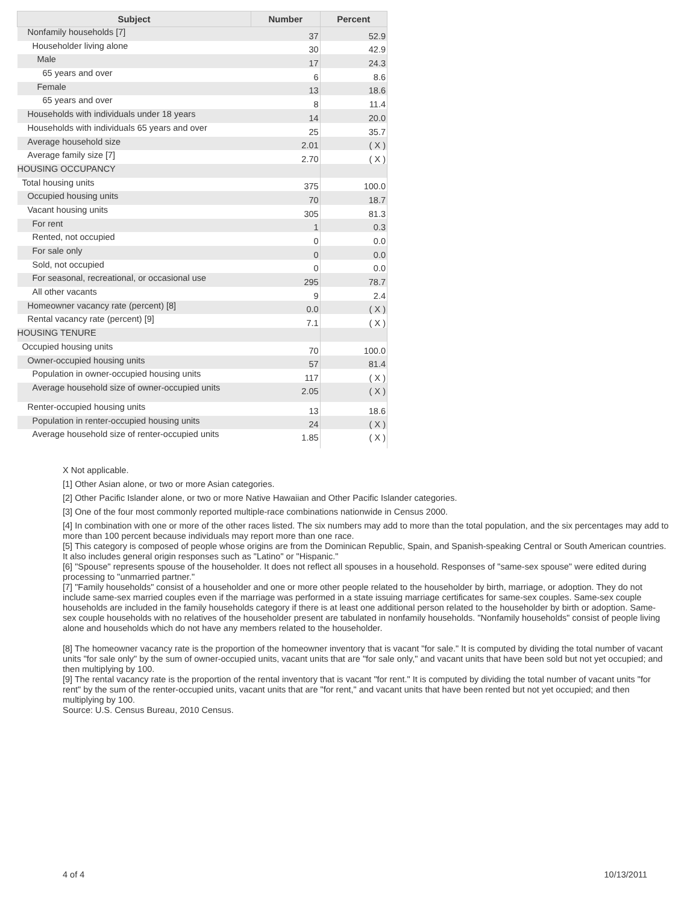| Subject | Number | Percent |
| --- | --- | --- |
| Nonfamily households [7] | 37 | 52.9 |
| Householder living alone | 30 | 42.9 |
| Male | 17 | 24.3 |
| 65 years and over | 6 | 8.6 |
| Female | 13 | 18.6 |
| 65 years and over | 8 | 11.4 |
| Households with individuals under 18 years | 14 | 20.0 |
| Households with individuals 65 years and over | 25 | 35.7 |
| Average household size | 2.01 | ( X ) |
| Average family size [7] | 2.70 | ( X ) |
| HOUSING OCCUPANCY | | |
| Total housing units | 375 | 100.0 |
| Occupied housing units | 70 | 18.7 |
| Vacant housing units | 305 | 81.3 |
| For rent | 1 | 0.3 |
| Rented, not occupied | 0 | 0.0 |
| For sale only | 0 | 0.0 |
| Sold, not occupied | 0 | 0.0 |
| For seasonal, recreational, or occasional use | 295 | 78.7 |
| All other vacants | 9 | 2.4 |
| Homeowner vacancy rate (percent) [8] | 0.0 | ( X ) |
| Rental vacancy rate (percent) [9] | 7.1 | ( X ) |
| HOUSING TENURE | | |
| Occupied housing units | 70 | 100.0 |
| Owner-occupied housing units | 57 | 81.4 |
| Population in owner-occupied housing units | 117 | ( X ) |
| Average household size of owner-occupied units | 2.05 | ( X ) |
| Renter-occupied housing units | 13 | 18.6 |
| Population in renter-occupied housing units | 24 | ( X ) |
| Average household size of renter-occupied units | 1.85 | ( X ) |
X Not applicable.
[1] Other Asian alone, or two or more Asian categories.
[2] Other Pacific Islander alone, or two or more Native Hawaiian and Other Pacific Islander categories.
[3] One of the four most commonly reported multiple-race combinations nationwide in Census 2000.
[4] In combination with one or more of the other races listed. The six numbers may add to more than the total population, and the six percentages may add to more than 100 percent because individuals may report more than one race.
[5] This category is composed of people whose origins are from the Dominican Republic, Spain, and Spanish-speaking Central or South American countries. It also includes general origin responses such as "Latino" or "Hispanic."
[6] "Spouse" represents spouse of the householder. It does not reflect all spouses in a household. Responses of "same-sex spouse" were edited during processing to "unmarried partner."
[7] "Family households" consist of a householder and one or more other people related to the householder by birth, marriage, or adoption. They do not include same-sex married couples even if the marriage was performed in a state issuing marriage certificates for same-sex couples. Same-sex couple households are included in the family households category if there is at least one additional person related to the householder by birth or adoption. Same-sex couple households with no relatives of the householder present are tabulated in nonfamily households. "Nonfamily households" consist of people living alone and households which do not have any members related to the householder.
[8] The homeowner vacancy rate is the proportion of the homeowner inventory that is vacant "for sale." It is computed by dividing the total number of vacant units "for sale only" by the sum of owner-occupied units, vacant units that are "for sale only," and vacant units that have been sold but not yet occupied; and then multiplying by 100.
[9] The rental vacancy rate is the proportion of the rental inventory that is vacant "for rent." It is computed by dividing the total number of vacant units "for rent" by the sum of the renter-occupied units, vacant units that are "for rent," and vacant units that have been rented but not yet occupied; and then multiplying by 100.
Source: U.S. Census Bureau, 2010 Census.
4 of 4 10/13/2011